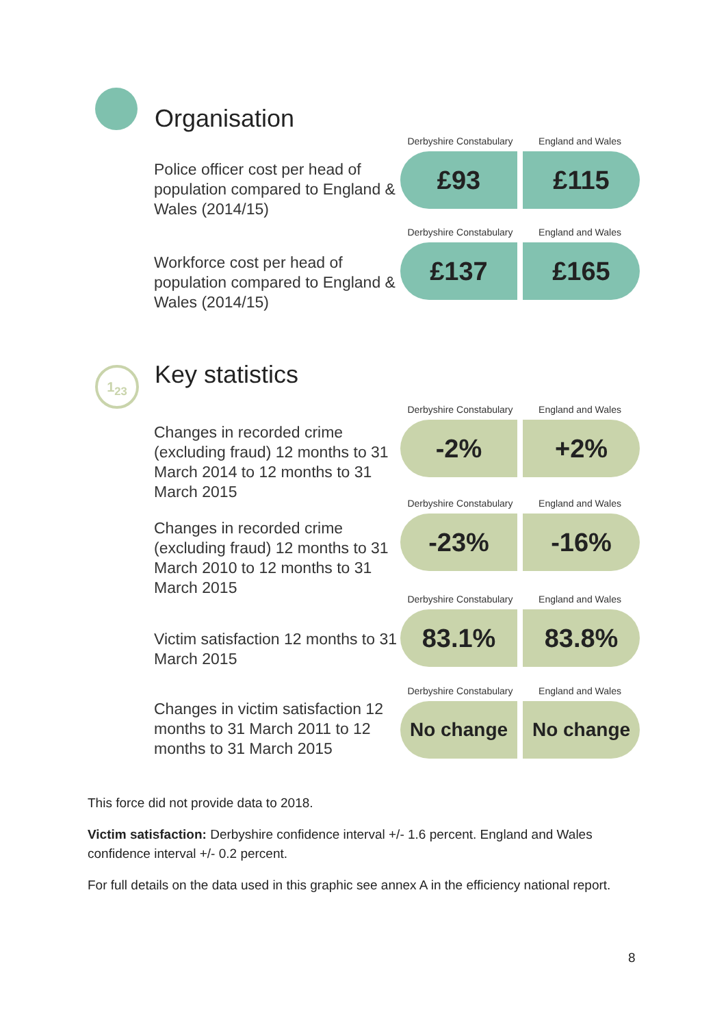Organisation
Police officer cost per head of population compared to England & Wales (2014/15)
Derbyshire Constabulary
England and Wales
£93 £115
Workforce cost per head of population compared to England & Wales (2014/15)
Derbyshire Constabulary
England and Wales
£137 £165
1<sub>2</sub><sub>3</sub> Key statistics
Changes in recorded crime (excluding fraud) 12 months to 31 March 2014 to 12 months to 31 March 2015
Derbyshire Constabulary
England and Wales
-2% +2%
Changes in recorded crime (excluding fraud) 12 months to 31 March 2010 to 12 months to 31 March 2015
Derbyshire Constabulary
England and Wales
-23% -16%
Victim satisfaction 12 months to 31 March 2015
Derbyshire Constabulary
England and Wales
83.1% 83.8%
Changes in victim satisfaction 12 months to 31 March 2011 to 12 months to 31 March 2015
Derbyshire Constabulary
England and Wales
No change No change
This force did not provide data to 2018.
Victim satisfaction: Derbyshire confidence interval +/- 1.6 percent. England and Wales confidence interval +/- 0.2 percent.
For full details on the data used in this graphic see annex A in the efficiency national report.
8